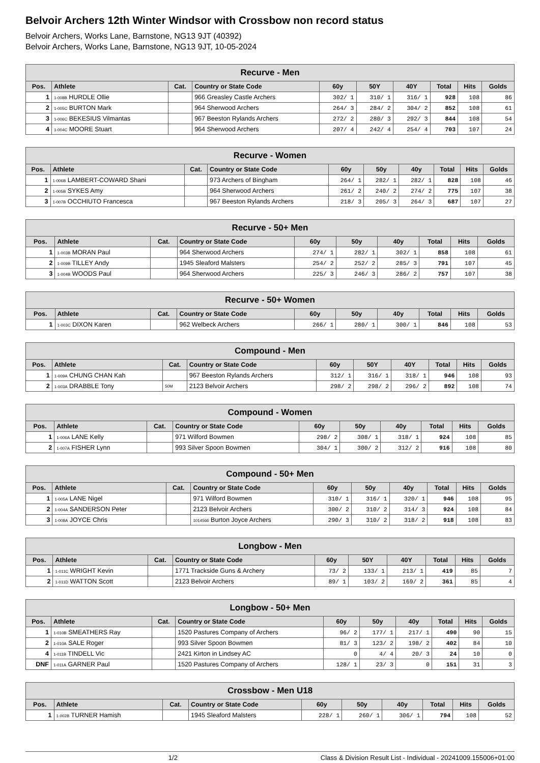Belvoir Archers 12th Winter Windsor with Crossbow non record status
Belvoir Archers, Works Lane, Barnstone, NG13 9JT (40392)
Belvoir Archers, Works Lane, Barnstone, NG13 9JT, 10-05-2024
| Recurve - Men | | | | | | | | | |
| --- | --- | --- | --- | --- | --- | --- | --- | --- | --- |
| Pos. | Athlete | Cat. | Country or State Code | 60y | 50Y | 40Y | Total | Hits | Golds |
| 1 | 1-008B HURDLE Ollie | | 966 Greasley Castle Archers | 302/ 1 | 310/ 1 | 316/ 1 | 928 | 108 | 86 |
| 2 | 1-005C BURTON Mark | | 964 Sherwood Archers | 264/ 3 | 284/ 2 | 304/ 2 | 852 | 108 | 61 |
| 3 | 1-006C BEKESIUS Vilmantas | | 967 Beeston Rylands Archers | 272/ 2 | 280/ 3 | 292/ 3 | 844 | 108 | 54 |
| 4 | 1-004C MOORE Stuart | | 964 Sherwood Archers | 207/ 4 | 242/ 4 | 254/ 4 | 703 | 107 | 24 |
| Recurve - Women | | | | | | | | | |
| --- | --- | --- | --- | --- | --- | --- | --- | --- | --- |
| Pos. | Athlete | Cat. | Country or State Code | 60y | 50y | 40y | Total | Hits | Golds |
| 1 | 1-006B LAMBERT-COWARD Shani | | 973 Archers of Bingham | 264/ 1 | 282/ 1 | 282/ 1 | 828 | 108 | 46 |
| 2 | 1-005B SYKES Amy | | 964 Sherwood Archers | 261/ 2 | 240/ 2 | 274/ 2 | 775 | 107 | 38 |
| 3 | 1-007B OCCHIUTO Francesca | | 967 Beeston Rylands Archers | 218/ 3 | 205/ 3 | 264/ 3 | 687 | 107 | 27 |
| Recurve - 50+ Men | | | | | | | | | |
| --- | --- | --- | --- | --- | --- | --- | --- | --- | --- |
| Pos. | Athlete | Cat. | Country or State Code | 60y | 50y | 40y | Total | Hits | Golds |
| 1 | 1-003B MORAN Paul | | 964 Sherwood Archers | 274/ 1 | 282/ 1 | 302/ 1 | 858 | 108 | 61 |
| 2 | 1-009B TILLEY Andy | | 1945 Sleaford Malsters | 254/ 2 | 252/ 2 | 285/ 3 | 791 | 107 | 45 |
| 3 | 1-004B WOODS Paul | | 964 Sherwood Archers | 225/ 3 | 246/ 3 | 286/ 2 | 757 | 107 | 38 |
| Recurve - 50+ Women | | | | | | | | | |
| --- | --- | --- | --- | --- | --- | --- | --- | --- | --- |
| Pos. | Athlete | Cat. | Country or State Code | 60y | 50y | 40y | Total | Hits | Golds |
| 1 | 1-003C DIXON Karen | | 962 Welbeck Archers | 266/ 1 | 280/ 1 | 300/ 1 | 846 | 108 | 53 |
| Compound - Men | | | | | | | | | |
| --- | --- | --- | --- | --- | --- | --- | --- | --- | --- |
| Pos. | Athlete | Cat. | Country or State Code | 60y | 50Y | 40Y | Total | Hits | Golds |
| 1 | 1-009A CHUNG CHAN Kah | | 967 Beeston Rylands Archers | 312/ 1 | 316/ 1 | 318/ 1 | 946 | 108 | 93 |
| 2 | 1-003A DRABBLE Tony | 50M | 2123 Belvoir Archers | 298/ 2 | 298/ 2 | 296/ 2 | 892 | 108 | 74 |
| Compound - Women | | | | | | | | | |
| --- | --- | --- | --- | --- | --- | --- | --- | --- | --- |
| Pos. | Athlete | Cat. | Country or State Code | 60y | 50y | 40y | Total | Hits | Golds |
| 1 | 1-006A LANE Kelly | | 971 Wilford Bowmen | 298/ 2 | 308/ 1 | 318/ 1 | 924 | 108 | 85 |
| 2 | 1-007A FISHER Lynn | | 993 Silver Spoon Bowmen | 304/ 1 | 300/ 2 | 312/ 2 | 916 | 108 | 80 |
| Compound - 50+ Men | | | | | | | | | |
| --- | --- | --- | --- | --- | --- | --- | --- | --- | --- |
| Pos. | Athlete | Cat. | Country or State Code | 60y | 50y | 40y | Total | Hits | Golds |
| 1 | 1-005A LANE Nigel | | 971 Wilford Bowmen | 310/ 1 | 316/ 1 | 320/ 1 | 946 | 108 | 95 |
| 2 | 1-004A SANDERSON Peter | | 2123 Belvoir Archers | 300/ 2 | 310/ 2 | 314/ 3 | 924 | 108 | 84 |
| 3 | 1-008A JOYCE Chris | | 1014566 Burton Joyce Archers | 290/ 3 | 310/ 2 | 318/ 2 | 918 | 108 | 83 |
| Longbow - Men | | | | | | | | | |
| --- | --- | --- | --- | --- | --- | --- | --- | --- | --- |
| Pos. | Athlete | Cat. | Country or State Code | 60y | 50Y | 40Y | Total | Hits | Golds |
| 1 | 1-011C WRIGHT Kevin | | 1771 Trackside Guns & Archery | 73/ 2 | 133/ 1 | 213/ 1 | 419 | 85 | 7 |
| 2 | 1-011D WATTON Scott | | 2123 Belvoir Archers | 89/ 1 | 103/ 2 | 169/ 2 | 361 | 85 | 4 |
| Longbow - 50+ Men | | | | | | | | | |
| --- | --- | --- | --- | --- | --- | --- | --- | --- | --- |
| Pos. | Athlete | Cat. | Country or State Code | 60y | 50y | 40y | Total | Hits | Golds |
| 1 | 1-010B SMEATHERS Ray | | 1520 Pastures Company of Archers | 96/ 2 | 177/ 1 | 217/ 1 | 490 | 90 | 15 |
| 2 | 1-010A SALE Roger | | 993 Silver Spoon Bowmen | 81/ 3 | 123/ 2 | 198/ 2 | 402 | 84 | 10 |
| 4 | 1-011B TINDELL Vic | | 2421 Kirton in Lindsey AC | 0 | 4/ 4 | 20/ 3 | 24 | 10 | 0 |
| DNF | 1-011A GARNER Paul | | 1520 Pastures Company of Archers | 128/ 1 | 23/ 3 | 0 | 151 | 31 | 3 |
| Crossbow - Men U18 | | | | | | | | | |
| --- | --- | --- | --- | --- | --- | --- | --- | --- | --- |
| Pos. | Athlete | Cat. | Country or State Code | 60y | 50y | 40y | Total | Hits | Golds |
| 1 | 1-002B TURNER Hamish | | 1945 Sleaford Malsters | 228/ 1 | 260/ 1 | 306/ 1 | 794 | 108 | 52 |
1/2 Class & Division Result List - Individual - 20241009.155006+01:00